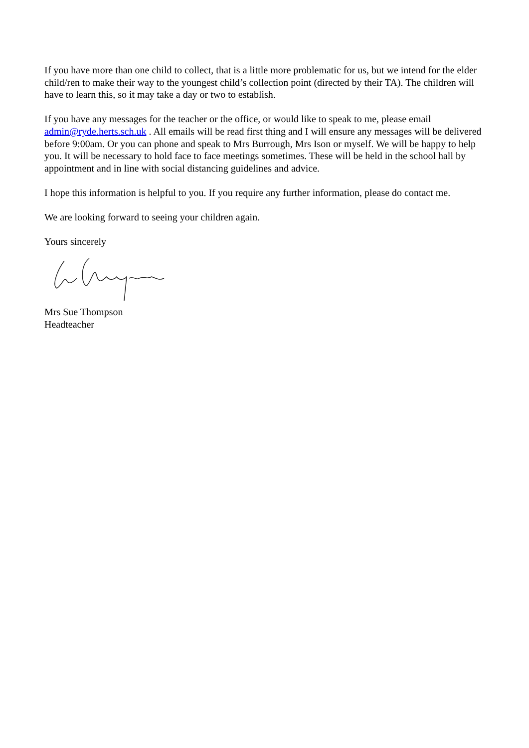If you have more than one child to collect, that is a little more problematic for us, but we intend for the elder child/ren to make their way to the youngest child’s collection point (directed by their TA). The children will have to learn this, so it may take a day or two to establish.
If you have any messages for the teacher or the office, or would like to speak to me, please email admin@ryde.herts.sch.uk . All emails will be read first thing and I will ensure any messages will be delivered before 9:00am. Or you can phone and speak to Mrs Burrough, Mrs Ison or myself. We will be happy to help you. It will be necessary to hold face to face meetings sometimes. These will be held in the school hall by appointment and in line with social distancing guidelines and advice.
I hope this information is helpful to you. If you require any further information, please do contact me.
We are looking forward to seeing your children again.
Yours sincerely
Mrs Sue Thompson
Headteacher